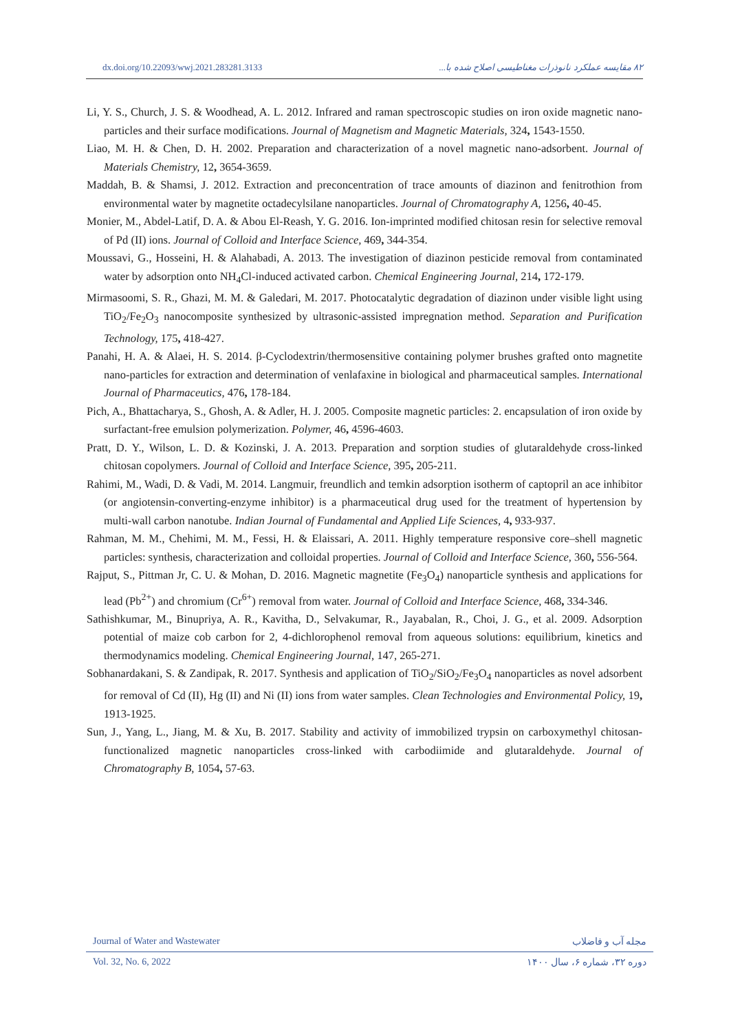dx.doi.org/10.22093/wwj.2021.283281.3133 ۸۲ مقایسه عملکرد نانوذرات مغناطیسی اصلاح شده با...
Li, Y. S., Church, J. S. & Woodhead, A. L. 2012. Infrared and raman spectroscopic studies on iron oxide magnetic nano-particles and their surface modifications. Journal of Magnetism and Magnetic Materials, 324, 1543-1550.
Liao, M. H. & Chen, D. H. 2002. Preparation and characterization of a novel magnetic nano-adsorbent. Journal of Materials Chemistry, 12, 3654-3659.
Maddah, B. & Shamsi, J. 2012. Extraction and preconcentration of trace amounts of diazinon and fenitrothion from environmental water by magnetite octadecylsilane nanoparticles. Journal of Chromatography A, 1256, 40-45.
Monier, M., Abdel-Latif, D. A. & Abou El-Reash, Y. G. 2016. Ion-imprinted modified chitosan resin for selective removal of Pd (II) ions. Journal of Colloid and Interface Science, 469, 344-354.
Moussavi, G., Hosseini, H. & Alahabadi, A. 2013. The investigation of diazinon pesticide removal from contaminated water by adsorption onto NH<sub>4</sub>Cl-induced activated carbon. Chemical Engineering Journal, 214, 172-179.
Mirmasoomi, S. R., Ghazi, M. M. & Galedari, M. 2017. Photocatalytic degradation of diazinon under visible light using TiO<sub>2</sub>/Fe<sub>2</sub>O<sub>3</sub> nanocomposite synthesized by ultrasonic-assisted impregnation method. Separation and Purification Technology, 175, 418-427.
Panahi, H. A. & Alaei, H. S. 2014. β-Cyclodextrin/thermosensitive containing polymer brushes grafted onto magnetite nano-particles for extraction and determination of venlafaxine in biological and pharmaceutical samples. International Journal of Pharmaceutics, 476, 178-184.
Pich, A., Bhattacharya, S., Ghosh, A. & Adler, H. J. 2005. Composite magnetic particles: 2. encapsulation of iron oxide by surfactant-free emulsion polymerization. Polymer, 46, 4596-4603.
Pratt, D. Y., Wilson, L. D. & Kozinski, J. A. 2013. Preparation and sorption studies of glutaraldehyde cross-linked chitosan copolymers. Journal of Colloid and Interface Science, 395, 205-211.
Rahimi, M., Wadi, D. & Vadi, M. 2014. Langmuir, freundlich and temkin adsorption isotherm of captopril an ace inhibitor (or angiotensin-converting-enzyme inhibitor) is a pharmaceutical drug used for the treatment of hypertension by multi-wall carbon nanotube. Indian Journal of Fundamental and Applied Life Sciences, 4, 933-937.
Rahman, M. M., Chehimi, M. M., Fessi, H. & Elaissari, A. 2011. Highly temperature responsive core–shell magnetic particles: synthesis, characterization and colloidal properties. Journal of Colloid and Interface Science, 360, 556-564.
Rajput, S., Pittman Jr, C. U. & Mohan, D. 2016. Magnetic magnetite (Fe<sub>3</sub>O<sub>4</sub>) nanoparticle synthesis and applications for lead (Pb<sup>2+</sup>) and chromium (Cr<sup>6+</sup>) removal from water. Journal of Colloid and Interface Science, 468, 334-346.
Sathishkumar, M., Binupriya, A. R., Kavitha, D., Selvakumar, R., Jayabalan, R., Choi, J. G., et al. 2009. Adsorption potential of maize cob carbon for 2, 4-dichlorophenol removal from aqueous solutions: equilibrium, kinetics and thermodynamics modeling. Chemical Engineering Journal, 147, 265-271.
Sobhanardakani, S. & Zandipak, R. 2017. Synthesis and application of TiO<sub>2</sub>/SiO<sub>2</sub>/Fe<sub>3</sub>O<sub>4</sub> nanoparticles as novel adsorbent for removal of Cd (II), Hg (II) and Ni (II) ions from water samples. Clean Technologies and Environmental Policy, 19, 1913-1925.
Sun, J., Yang, L., Jiang, M. & Xu, B. 2017. Stability and activity of immobilized trypsin on carboxymethyl chitosan-functionalized magnetic nanoparticles cross-linked with carbodiimide and glutaraldehyde. Journal of Chromatography B, 1054, 57-63.
Journal of Water and Wastewater مجله آب و فاضلاب
Vol. 32, No. 6, 2022 دوره ۳۲، شماره ۶، سال ۱۴۰۰